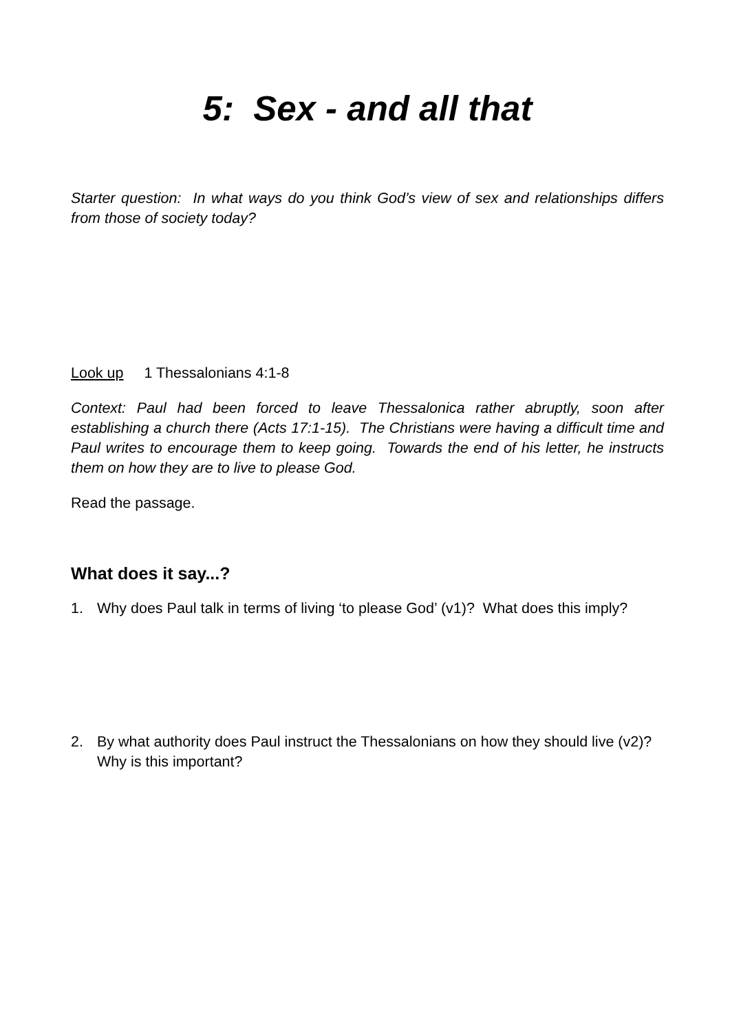5: Sex - and all that
Starter question: In what ways do you think God’s view of sex and relationships differs from those of society today?
Look up 1 Thessalonians 4:1-8
Context: Paul had been forced to leave Thessalonica rather abruptly, soon after establishing a church there (Acts 17:1-15). The Christians were having a difficult time and Paul writes to encourage them to keep going. Towards the end of his letter, he instructs them on how they are to live to please God.
Read the passage.
What does it say...?
1. Why does Paul talk in terms of living ‘to please God’ (v1)? What does this imply?
2. By what authority does Paul instruct the Thessalonians on how they should live (v2)? Why is this important?